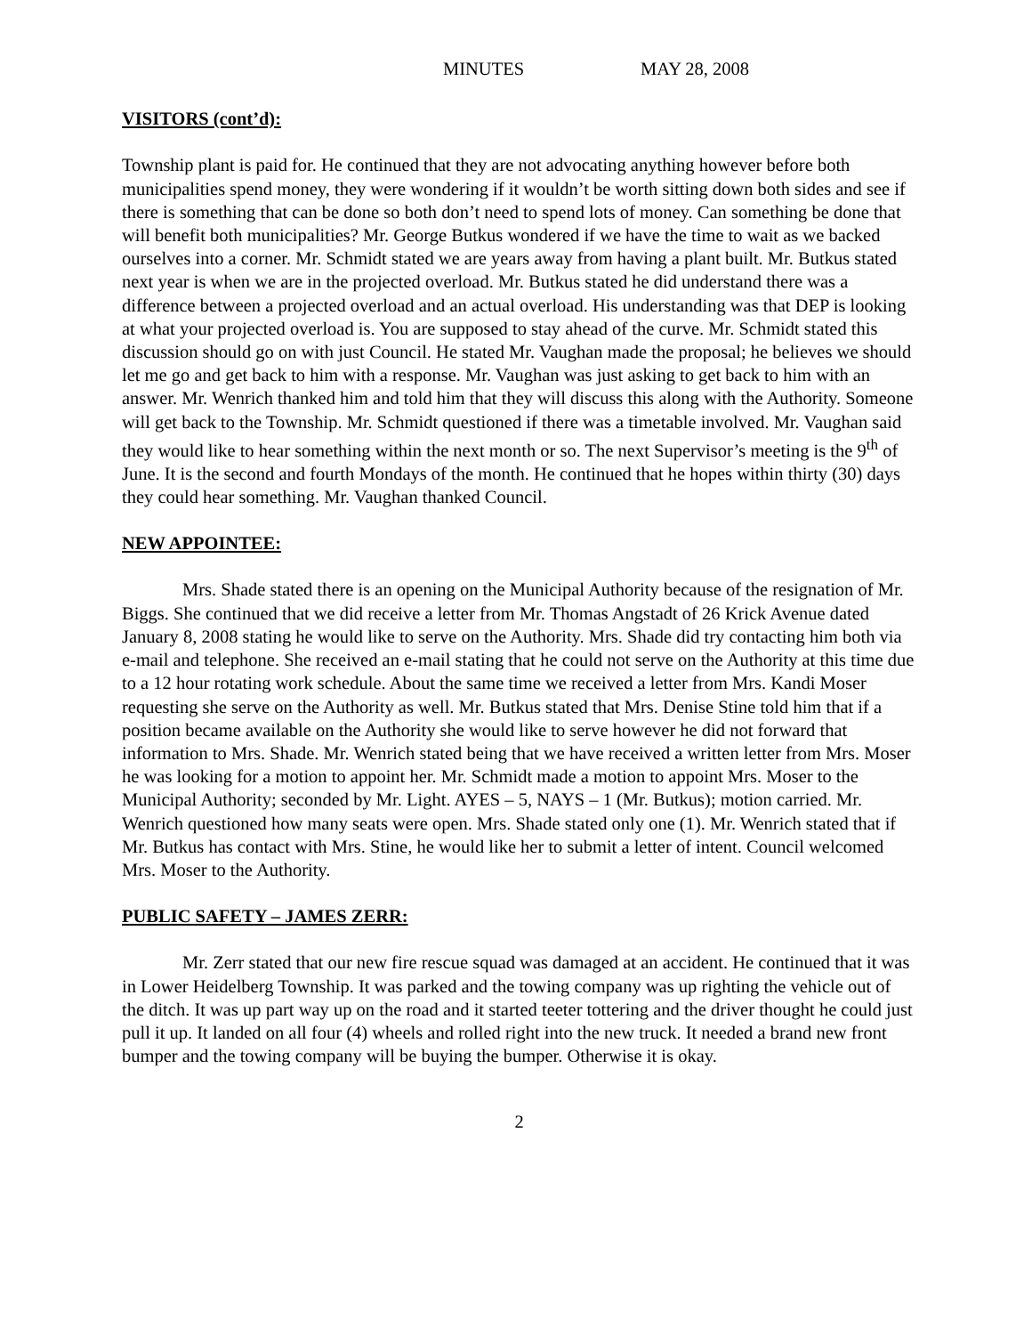MINUTES MAY 28, 2008
VISITORS (cont’d):
Township plant is paid for. He continued that they are not advocating anything however before both municipalities spend money, they were wondering if it wouldn’t be worth sitting down both sides and see if there is something that can be done so both don’t need to spend lots of money. Can something be done that will benefit both municipalities? Mr. George Butkus wondered if we have the time to wait as we backed ourselves into a corner. Mr. Schmidt stated we are years away from having a plant built. Mr. Butkus stated next year is when we are in the projected overload. Mr. Butkus stated he did understand there was a difference between a projected overload and an actual overload. His understanding was that DEP is looking at what your projected overload is. You are supposed to stay ahead of the curve. Mr. Schmidt stated this discussion should go on with just Council. He stated Mr. Vaughan made the proposal; he believes we should let me go and get back to him with a response. Mr. Vaughan was just asking to get back to him with an answer. Mr. Wenrich thanked him and told him that they will discuss this along with the Authority. Someone will get back to the Township. Mr. Schmidt questioned if there was a timetable involved. Mr. Vaughan said they would like to hear something within the next month or so. The next Supervisor’s meeting is the 9<sup>th</sup> of June. It is the second and fourth Mondays of the month. He continued that he hopes within thirty (30) days they could hear something. Mr. Vaughan thanked Council.
NEW APPOINTEE:
Mrs. Shade stated there is an opening on the Municipal Authority because of the resignation of Mr. Biggs. She continued that we did receive a letter from Mr. Thomas Angstadt of 26 Krick Avenue dated January 8, 2008 stating he would like to serve on the Authority. Mrs. Shade did try contacting him both via e-mail and telephone. She received an e-mail stating that he could not serve on the Authority at this time due to a 12 hour rotating work schedule. About the same time we received a letter from Mrs. Kandi Moser requesting she serve on the Authority as well. Mr. Butkus stated that Mrs. Denise Stine told him that if a position became available on the Authority she would like to serve however he did not forward that information to Mrs. Shade. Mr. Wenrich stated being that we have received a written letter from Mrs. Moser he was looking for a motion to appoint her. Mr. Schmidt made a motion to appoint Mrs. Moser to the Municipal Authority; seconded by Mr. Light. AYES – 5, NAYS – 1 (Mr. Butkus); motion carried. Mr. Wenrich questioned how many seats were open. Mrs. Shade stated only one (1). Mr. Wenrich stated that if Mr. Butkus has contact with Mrs. Stine, he would like her to submit a letter of intent. Council welcomed Mrs. Moser to the Authority.
PUBLIC SAFETY – JAMES ZERR:
Mr. Zerr stated that our new fire rescue squad was damaged at an accident. He continued that it was in Lower Heidelberg Township. It was parked and the towing company was up righting the vehicle out of the ditch. It was up part way up on the road and it started teeter tottering and the driver thought he could just pull it up. It landed on all four (4) wheels and rolled right into the new truck. It needed a brand new front bumper and the towing company will be buying the bumper. Otherwise it is okay.
2